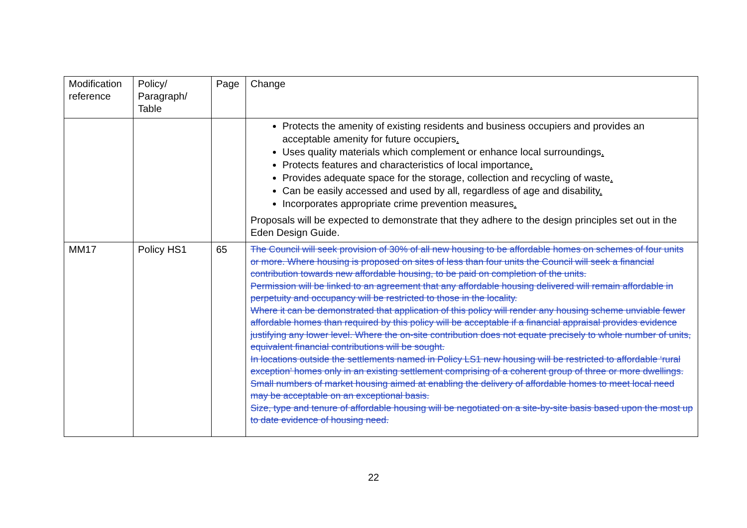| Modification reference | Policy/ Paragraph/ Table | Page | Change |
| --- | --- | --- | --- |
| | | | Protects the amenity of existing residents and business occupiers and provides an acceptable amenity for future occupiers . Uses quality materials which complement or enhance local surroundings . Protects features and characteristics of local importance . Provides adequate space for the storage, collection and recycling of waste . Can be easily accessed and used by all, regardless of age and disability . Incorporates appropriate crime prevention measures . Proposals will be expected to demonstrate that they adhere to the design principles set out in the Eden Design Guide. |
| MM17 | Policy HS1 | 65 | The Council will seek provision of 30% of all new housing to be affordable homes on schemes of four units or more. Where housing is proposed on sites of less than four units the Council will seek a financial contribution towards new affordable housing, to be paid on completion of the units. Permission will be linked to an agreement that any affordable housing delivered will remain affordable in perpetuity and occupancy will be restricted to those in the locality. Where it can be demonstrated that application of this policy will render any housing scheme unviable fewer affordable homes than required by this policy will be acceptable if a financial appraisal provides evidence justifying any lower level. Where the on-site contribution does not equate precisely to whole number of units, equivalent financial contributions will be sought. In locations outside the settlements named in Policy LS1 new housing will be restricted to affordable ‘rural exception’ homes only in an existing settlement comprising of a coherent group of three or more dwellings. Small numbers of market housing aimed at enabling the delivery of affordable homes to meet local need may be acceptable on an exceptional basis. Size, type and tenure of affordable housing will be negotiated on a site-by-site basis based upon the most up to date evidence of housing need. |
22